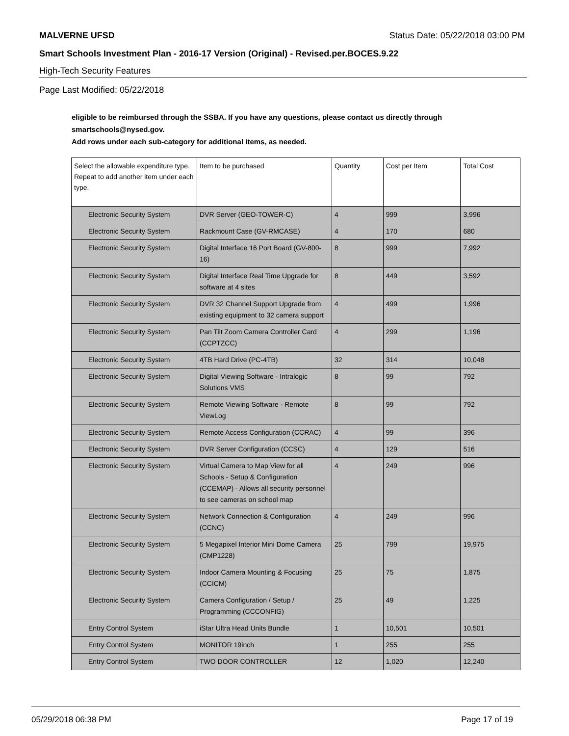MALVERNE UFSD Status Date: 05/22/2018 03:00 PM
Smart Schools Investment Plan - 2016-17 Version (Original) - Revised.per.BOCES.9.22
High-Tech Security Features
Page Last Modified: 05/22/2018
eligible to be reimbursed through the SSBA. If you have any questions, please contact us directly through smartschools@nysed.gov.
Add rows under each sub-category for additional items, as needed.
| Select the allowable expenditure type. Repeat to add another item under each type. | Item to be purchased | Quantity | Cost per Item | Total Cost |
| --- | --- | --- | --- | --- |
| Electronic Security System | DVR Server (GEO-TOWER-C) | 4 | 999 | 3,996 |
| Electronic Security System | Rackmount Case (GV-RMCASE) | 4 | 170 | 680 |
| Electronic Security System | Digital Interface 16 Port Board (GV-800-16) | 8 | 999 | 7,992 |
| Electronic Security System | Digital Interface Real Time Upgrade for software at 4 sites | 8 | 449 | 3,592 |
| Electronic Security System | DVR 32 Channel Support Upgrade from existing equipment to 32 camera support | 4 | 499 | 1,996 |
| Electronic Security System | Pan Tilt Zoom Camera Controller Card (CCPTZCC) | 4 | 299 | 1,196 |
| Electronic Security System | 4TB Hard Drive (PC-4TB) | 32 | 314 | 10,048 |
| Electronic Security System | Digital Viewing Software - Intralogic Solutions VMS | 8 | 99 | 792 |
| Electronic Security System | Remote Viewing Software - Remote ViewLog | 8 | 99 | 792 |
| Electronic Security System | Remote Access Configuration (CCRAC) | 4 | 99 | 396 |
| Electronic Security System | DVR Server Configuration (CCSC) | 4 | 129 | 516 |
| Electronic Security System | Virtual Camera to Map View for all Schools - Setup & Configuration (CCEMAP) - Allows all security personnel to see cameras on school map | 4 | 249 | 996 |
| Electronic Security System | Network Connection & Configuration (CCNC) | 4 | 249 | 996 |
| Electronic Security System | 5 Megapixel Interior Mini Dome Camera (CMP1228) | 25 | 799 | 19,975 |
| Electronic Security System | Indoor Camera Mounting & Focusing (CCICM) | 25 | 75 | 1,875 |
| Electronic Security System | Camera Configuration / Setup / Programming (CCCONFIG) | 25 | 49 | 1,225 |
| Entry Control System | iStar Ultra Head Units Bundle | 1 | 10,501 | 10,501 |
| Entry Control System | MONITOR 19inch | 1 | 255 | 255 |
| Entry Control System | TWO DOOR CONTROLLER | 12 | 1,020 | 12,240 |
05/29/2018 06:38 PM Page 17 of 19